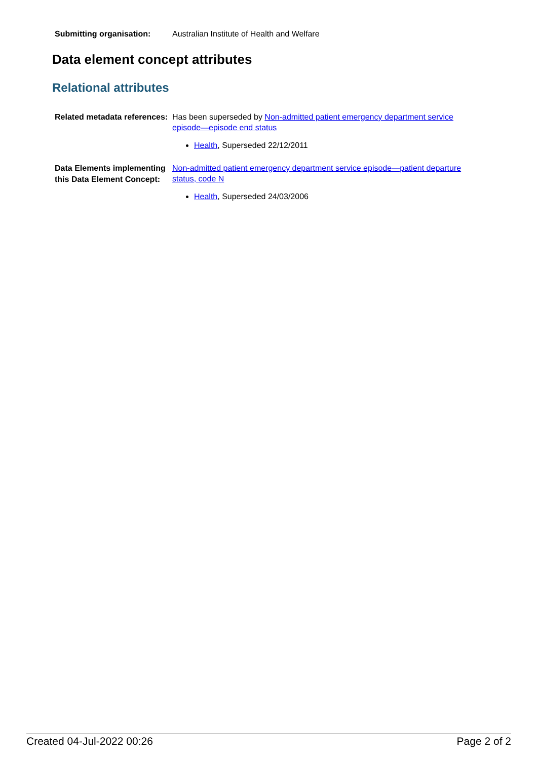Submitting organisation:
Australian Institute of Health and Welfare
Data element concept attributes
Relational attributes
Related metadata references:
Has been superseded by Non-admitted patient emergency department service episode—episode end status
Health, Superseded 22/12/2011
Data Elements implementing this Data Element Concept:
Non-admitted patient emergency department service episode—patient departure status, code N
Health, Superseded 24/03/2006
Created 04-Jul-2022 00:26 Page 2 of 2